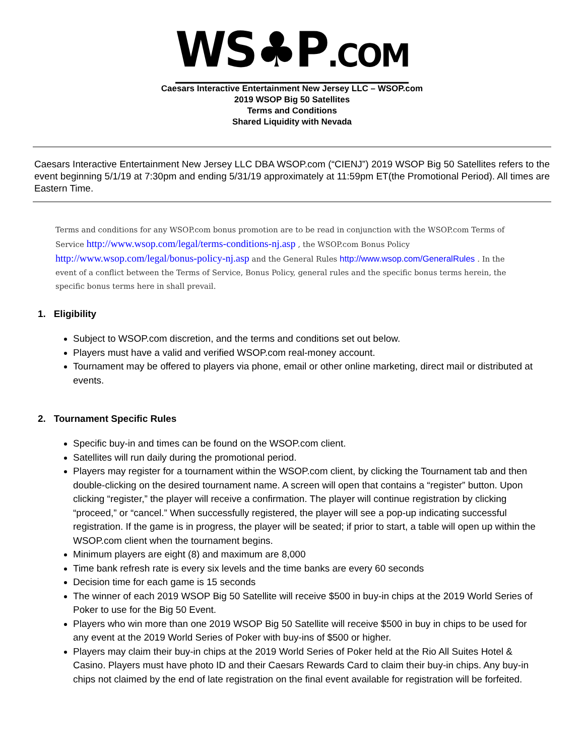WS♣P.COM
Caesars Interactive Entertainment New Jersey LLC – WSOP.com
2019 WSOP Big 50 Satellites
Terms and Conditions
Shared Liquidity with Nevada
Caesars Interactive Entertainment New Jersey LLC DBA WSOP.com (“CIENJ”) 2019 WSOP Big 50 Satellites refers to the event beginning 5/1/19 at 7:30pm and ending 5/31/19 approximately at 11:59pm ET(the Promotional Period). All times are Eastern Time.
Terms and conditions for any WSOP.com bonus promotion are to be read in conjunction with the WSOP.com Terms of Service http://www.wsop.com/legal/terms-conditions-nj.asp , the WSOP.com Bonus Policy http://www.wsop.com/legal/bonus-policy-nj.asp and the General Rules http://www.wsop.com/GeneralRules . In the event of a conflict between the Terms of Service, Bonus Policy, general rules and the specific bonus terms herein, the specific bonus terms here in shall prevail.
1. Eligibility
Subject to WSOP.com discretion, and the terms and conditions set out below.
Players must have a valid and verified WSOP.com real-money account.
Tournament may be offered to players via phone, email or other online marketing, direct mail or distributed at events.
2. Tournament Specific Rules
Specific buy-in and times can be found on the WSOP.com client.
Satellites will run daily during the promotional period.
Players may register for a tournament within the WSOP.com client, by clicking the Tournament tab and then double-clicking on the desired tournament name. A screen will open that contains a “register” button. Upon clicking “register,” the player will receive a confirmation. The player will continue registration by clicking “proceed,” or “cancel.” When successfully registered, the player will see a pop-up indicating successful registration. If the game is in progress, the player will be seated; if prior to start, a table will open up within the WSOP.com client when the tournament begins.
Minimum players are eight (8) and maximum are 8,000
Time bank refresh rate is every six levels and the time banks are every 60 seconds
Decision time for each game is 15 seconds
The winner of each 2019 WSOP Big 50 Satellite will receive $500 in buy-in chips at the 2019 World Series of Poker to use for the Big 50 Event.
Players who win more than one 2019 WSOP Big 50 Satellite will receive $500 in buy in chips to be used for any event at the 2019 World Series of Poker with buy-ins of $500 or higher.
Players may claim their buy-in chips at the 2019 World Series of Poker held at the Rio All Suites Hotel & Casino. Players must have photo ID and their Caesars Rewards Card to claim their buy-in chips. Any buy-in chips not claimed by the end of late registration on the final event available for registration will be forfeited.